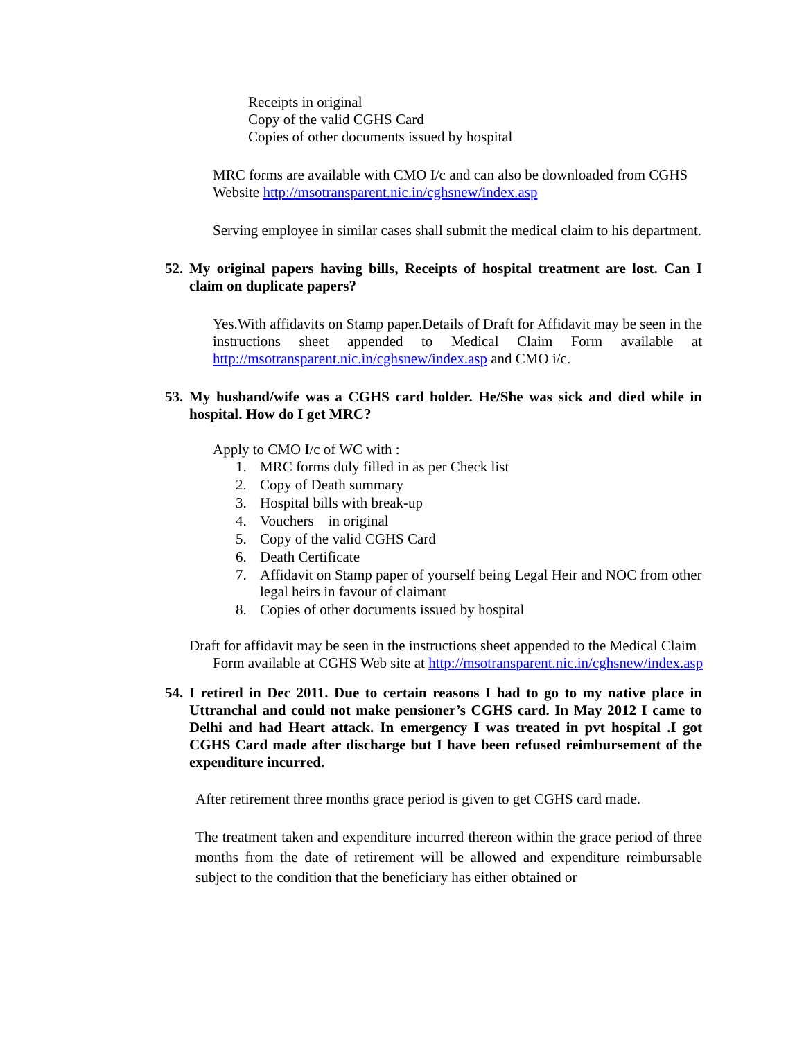Receipts in original
Copy of the valid CGHS Card
Copies of other documents issued by hospital
MRC forms are available with CMO I/c and can also be downloaded from CGHS Website http://msotransparent.nic.in/cghsnew/index.asp
Serving employee in similar cases shall submit the medical claim to his department.
52. My original papers having bills, Receipts of hospital treatment are lost. Can I claim on duplicate papers?
Yes.With affidavits on Stamp paper.Details of Draft for Affidavit may be seen in the instructions sheet appended to Medical Claim Form available at http://msotransparent.nic.in/cghsnew/index.asp and CMO i/c.
53. My husband/wife was a CGHS card holder. He/She was sick and died while in hospital. How do I get MRC?
Apply to CMO I/c of WC with :
1. MRC forms duly filled in as per Check list
2. Copy of Death summary
3. Hospital bills with break-up
4. Vouchers in original
5. Copy of the valid CGHS Card
6. Death Certificate
7. Affidavit on Stamp paper of yourself being Legal Heir and NOC from other legal heirs in favour of claimant
8. Copies of other documents issued by hospital
Draft for affidavit may be seen in the instructions sheet appended to the Medical Claim Form available at CGHS Web site at http://msotransparent.nic.in/cghsnew/index.asp
54. I retired in Dec 2011. Due to certain reasons I had to go to my native place in Uttranchal and could not make pensioner’s CGHS card. In May 2012 I came to Delhi and had Heart attack. In emergency I was treated in pvt hospital .I got CGHS Card made after discharge but I have been refused reimbursement of the expenditure incurred.
After retirement three months grace period is given to get CGHS card made.
The treatment taken and expenditure incurred thereon within the grace period of three months from the date of retirement will be allowed and expenditure reimbursable subject to the condition that the beneficiary has either obtained or